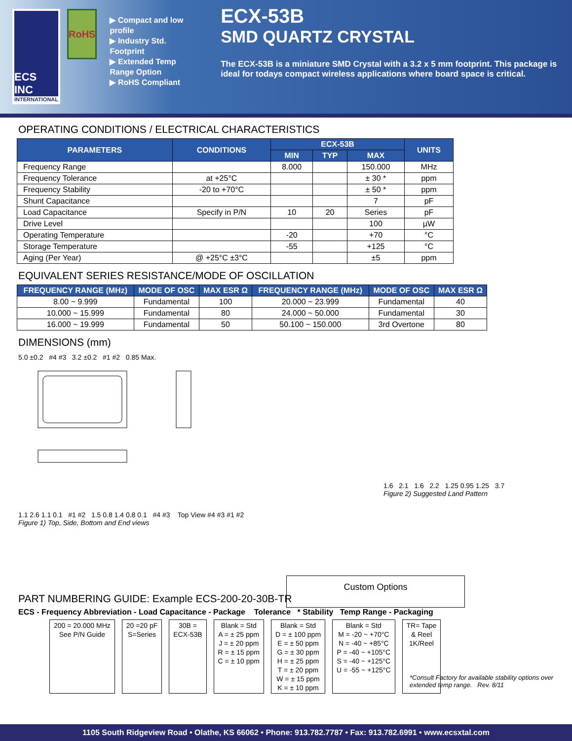ECS INC
INTERNATIONAL
RoHS
▶ Compact and low profile
▶ Industry Std. Footprint
▶ Extended Temp Range Option
▶ RoHS Compliant
ECX-53B
SMD QUARTZ CRYSTAL
The ECX-53B is a miniature SMD Crystal with a 3.2 x 5 mm footprint. This package is ideal for todays compact wireless applications where board space is critical.
OPERATING CONDITIONS / ELECTRICAL CHARACTERISTICS
| PARAMETERS | CONDITIONS | ECX-53B | | | UNITS |
| --- | --- | --- | --- | --- | --- |
| | | MIN | TYP | MAX | |
| Frequency Range | | 8.000 | | 150.000 | MHz |
| Frequency Tolerance | at +25°C | | | ± 30 * | ppm |
| Frequency Stability | -20 to +70°C | | | ± 50 * | ppm |
| Shunt Capacitance | | | | 7 | pF |
| Load Capacitance | Specify in P/N | 10 | 20 | Series | pF |
| Drive Level | | | | 100 | µW |
| Operating Temperature | | -20 | | +70 | °C |
| Storage Temperature | | -55 | | +125 | °C |
| Aging (Per Year) | @ +25°C ±3°C | | | ±5 | ppm |
EQUIVALENT SERIES RESISTANCE/MODE OF OSCILLATION
| FREQUENCY RANGE (MHz) | MODE OF OSC | MAX ESR Ω | FREQUENCY RANGE (MHz) | MODE OF OSC | MAX ESR Ω |
| --- | --- | --- | --- | --- | --- |
| 8.00 ~ 9.999 | Fundamental | 100 | 20.000 ~ 23.999 | Fundamental | 40 |
| 10.000 ~ 15.999 | Fundamental | 80 | 24.000 ~ 50.000 | Fundamental | 30 |
| 16.000 ~ 19.999 | Fundamental | 50 | 50.100 ~ 150.000 | 3rd Overtone | 80 |
DIMENSIONS (mm)
5.0 ±0.2 #4 #3 3.2 ±0.2 #1 #2 0.85 Max.
1.1 2.6 1.1 0.1 #1 #2 1.5 0.8 1.4 0.8 0.1 #4 #3 Top View #4 #3 #1 #2
Figure 1) Top, Side, Bottom and End views
1.6 2.1 1.6 2.2 1.25 0.95 1.25 3.7
Figure 2) Suggested Land Pattern
Custom Options
PART NUMBERING GUIDE: Example ECS-200-20-30B-TR
ECS - Frequency Abbreviation - Load Capacitance - Package Tolerance * Stability Temp Range - Packaging
200 = 20.000 MHz
See P/N Guide
20 =20 pF
S=Series
30B =
ECX-53B
Blank = Std
A = ± 25 ppm
J = ± 20 ppm
R = ± 15 ppm
C = ± 10 ppm
Blank = Std
D = ± 100 ppm
E = ± 50 ppm
G = ± 30 ppm
H = ± 25 ppm
T = ± 20 ppm
W = ± 15 ppm
K = ± 10 ppm
Blank = Std
M = -20 ~ +70°C
N = -40 ~ +85°C
P = -40 ~ +105°C
S = -40 ~ +125°C
U = -55 ~ +125°C
TR= Tape
& Reel
1K/Reel
*Consult Factory for available stability options over extended temp range. Rev. 8/11
1105 South Ridgeview Road • Olathe, KS 66062 • Phone: 913.782.7787 • Fax: 913.782.6991 • www.ecsxtal.com